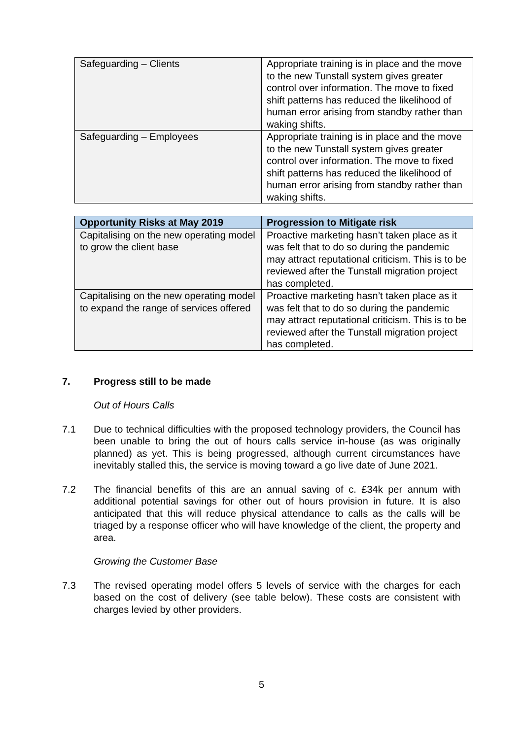| Safeguarding – Clients | Appropriate training is in place and the move to the new Tunstall system gives greater control over information. The move to fixed shift patterns has reduced the likelihood of human error arising from standby rather than waking shifts. |
| Safeguarding – Employees | Appropriate training is in place and the move to the new Tunstall system gives greater control over information. The move to fixed shift patterns has reduced the likelihood of human error arising from standby rather than waking shifts. |
| Opportunity Risks at May 2019 | Progression to Mitigate risk |
| --- | --- |
| Capitalising on the new operating model to grow the client base | Proactive marketing hasn’t taken place as it was felt that to do so during the pandemic may attract reputational criticism. This is to be reviewed after the Tunstall migration project has completed. |
| Capitalising on the new operating model to expand the range of services offered | Proactive marketing hasn’t taken place as it was felt that to do so during the pandemic may attract reputational criticism. This is to be reviewed after the Tunstall migration project has completed. |
7. Progress still to be made
Out of Hours Calls
7.1 Due to technical difficulties with the proposed technology providers, the Council has been unable to bring the out of hours calls service in-house (as was originally planned) as yet. This is being progressed, although current circumstances have inevitably stalled this, the service is moving toward a go live date of June 2021.
7.2 The financial benefits of this are an annual saving of c. £34k per annum with additional potential savings for other out of hours provision in future. It is also anticipated that this will reduce physical attendance to calls as the calls will be triaged by a response officer who will have knowledge of the client, the property and area.
Growing the Customer Base
7.3 The revised operating model offers 5 levels of service with the charges for each based on the cost of delivery (see table below). These costs are consistent with charges levied by other providers.
5